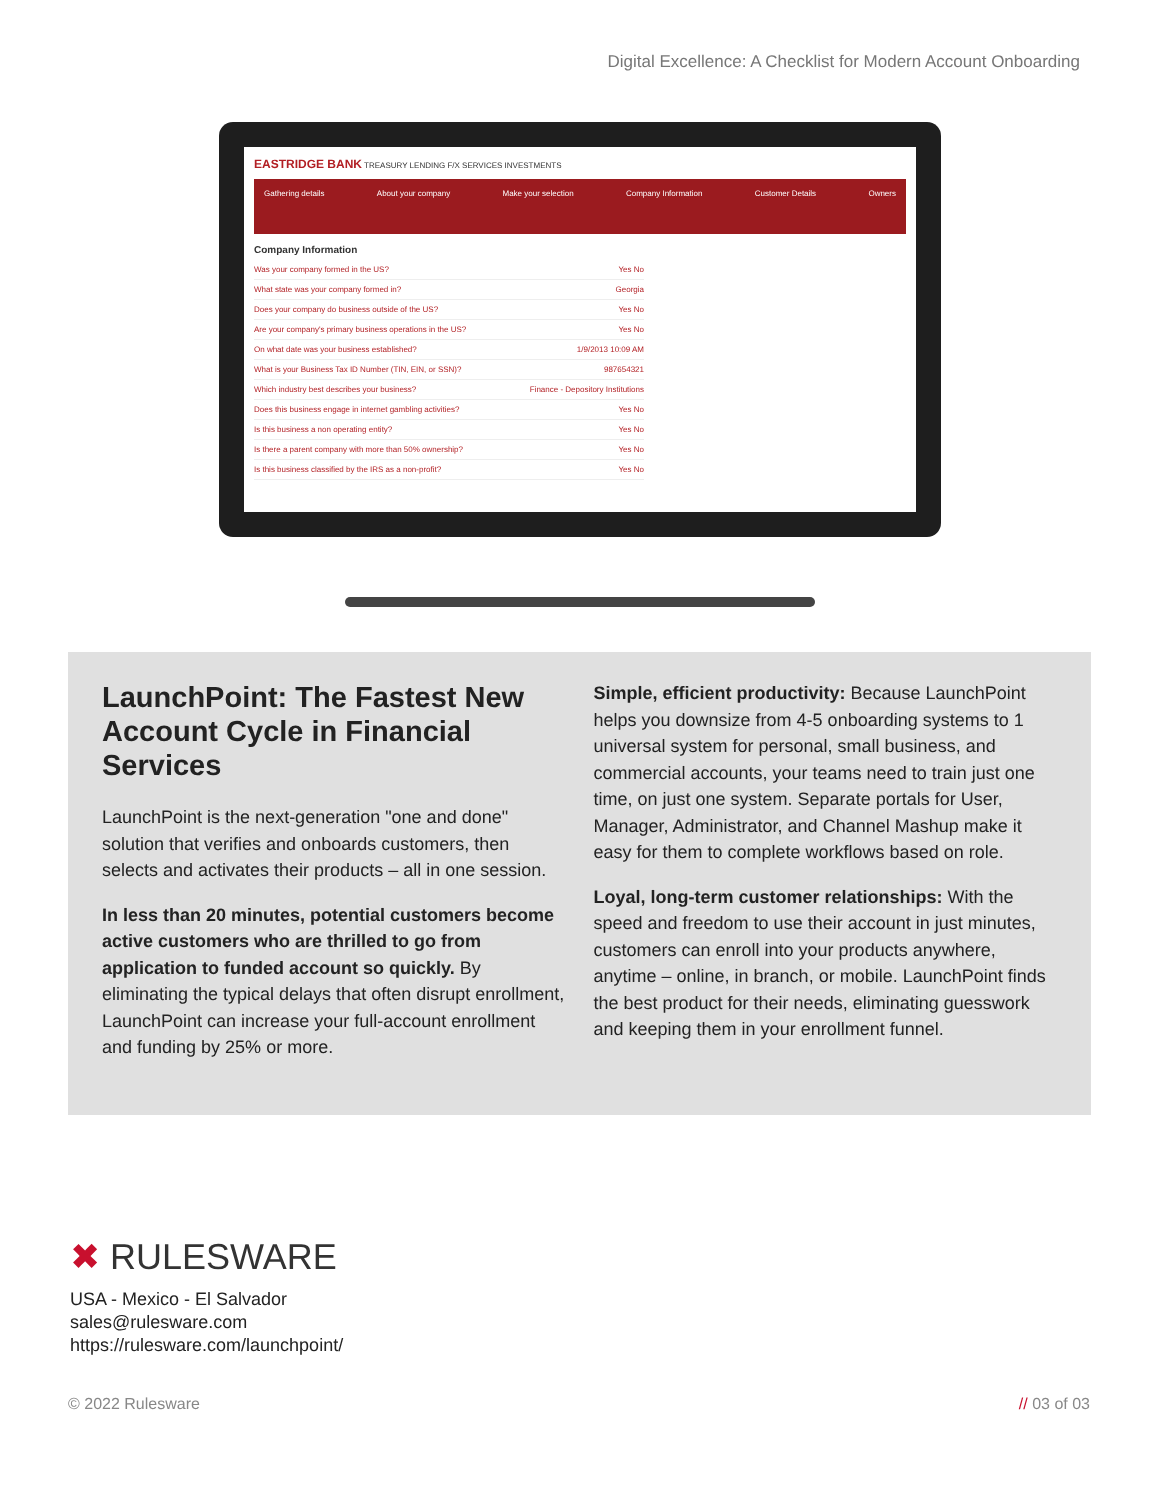Digital Excellence: A Checklist for Modern Account Onboarding
EASTRIDGE BANK TREASURY LENDING F/X SERVICES INVESTMENTS
Gathering details About your company Make your selection Company Information Customer Details Owners
Company Information
Was your company formed in the US? Yes No
What state was your company formed in? Georgia
Does your company do business outside of the US? Yes No
Are your company's primary business operations in the US? Yes No
On what date was your business established? 1/9/2013 10:09 AM
What is your Business Tax ID Number (TIN, EIN, or SSN)? 987654321
Which industry best describes your business? Finance - Depository Institutions
Does this business engage in internet gambling activities? Yes No
Is this business a non operating entity? Yes No
Is there a parent company with more than 50% ownership? Yes No
Is this business classified by the IRS as a non-profit? Yes No
LaunchPoint: The Fastest New Account Cycle in Financial Services
LaunchPoint is the next-generation "one and done" solution that verifies and onboards customers, then selects and activates their products – all in one session.
In less than 20 minutes, potential customers become active customers who are thrilled to go from application to funded account so quickly. By eliminating the typical delays that often disrupt enrollment, LaunchPoint can increase your full-account enrollment and funding by 25% or more.
Simple, efficient productivity: Because LaunchPoint helps you downsize from 4-5 onboarding systems to 1 universal system for personal, small business, and commercial accounts, your teams need to train just one time, on just one system. Separate portals for User, Manager, Administrator, and Channel Mashup make it easy for them to complete workflows based on role.
Loyal, long-term customer relationships: With the speed and freedom to use their account in just minutes, customers can enroll into your products anywhere, anytime – online, in branch, or mobile. LaunchPoint finds the best product for their needs, eliminating guesswork and keeping them in your enrollment funnel.
✖ RULESWARE
USA - Mexico - El Salvador
sales@rulesware.com
https://rulesware.com/launchpoint/
© 2022 Rulesware // 03 of 03